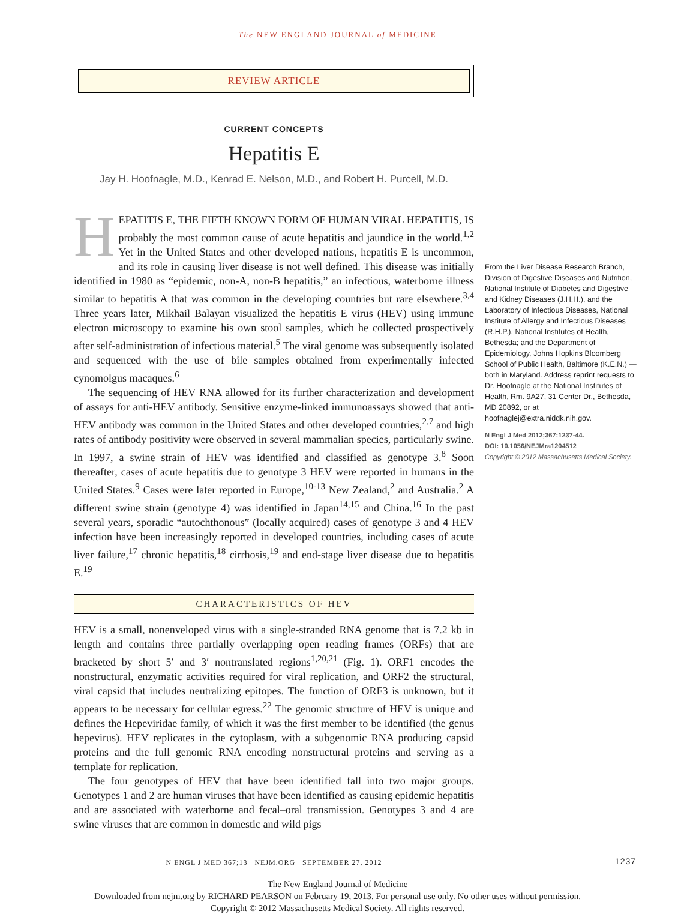The NEW ENGLAND JOURNAL of MEDICINE
REVIEW ARTICLE
CURRENT CONCEPTS
Hepatitis E
Jay H. Hoofnagle, M.D., Kenrad E. Nelson, M.D., and Robert H. Purcell, M.D.
HEPATITIS E, THE FIFTH KNOWN FORM OF HUMAN VIRAL HEPATITIS, IS probably the most common cause of acute hepatitis and jaundice in the world.<sup>1,2</sup> Yet in the United States and other developed nations, hepatitis E is uncommon, and its role in causing liver disease is not well defined. This disease was initially identified in 1980 as “epidemic, non-A, non-B hepatitis,” an infectious, waterborne illness similar to hepatitis A that was common in the developing countries but rare elsewhere.<sup>3,4</sup> Three years later, Mikhail Balayan visualized the hepatitis E virus (HEV) using immune electron microscopy to examine his own stool samples, which he collected prospectively after self-administration of infectious material.<sup>5</sup> The viral genome was subsequently isolated and sequenced with the use of bile samples obtained from experimentally infected cynomolgus macaques.<sup>6</sup>
The sequencing of HEV RNA allowed for its further characterization and development of assays for anti-HEV antibody. Sensitive enzyme-linked immunoassays showed that anti-HEV antibody was common in the United States and other developed countries,<sup>2,7</sup> and high rates of antibody positivity were observed in several mammalian species, particularly swine. In 1997, a swine strain of HEV was identified and classified as genotype 3.<sup>8</sup> Soon thereafter, cases of acute hepatitis due to genotype 3 HEV were reported in humans in the United States.<sup>9</sup> Cases were later reported in Europe,<sup>10-13</sup> New Zealand,<sup>2</sup> and Australia.<sup>2</sup> A different swine strain (genotype 4) was identified in Japan<sup>14,15</sup> and China.<sup>16</sup> In the past several years, sporadic “autochthonous” (locally acquired) cases of genotype 3 and 4 HEV infection have been increasingly reported in developed countries, including cases of acute liver failure,<sup>17</sup> chronic hepatitis,<sup>18</sup> cirrhosis,<sup>19</sup> and end-stage liver disease due to hepatitis E.<sup>19</sup>
CHARACTERISTICS OF HEV
HEV is a small, nonenveloped virus with a single-stranded RNA genome that is 7.2 kb in length and contains three partially overlapping open reading frames (ORFs) that are bracketed by short 5′ and 3′ nontranslated regions<sup>1,20,21</sup> (Fig. 1). ORF1 encodes the nonstructural, enzymatic activities required for viral replication, and ORF2 the structural, viral capsid that includes neutralizing epitopes. The function of ORF3 is unknown, but it appears to be necessary for cellular egress.<sup>22</sup> The genomic structure of HEV is unique and defines the Hepeviridae family, of which it was the first member to be identified (the genus hepevirus). HEV replicates in the cytoplasm, with a subgenomic RNA producing capsid proteins and the full genomic RNA encoding nonstructural proteins and serving as a template for replication.
The four genotypes of HEV that have been identified fall into two major groups. Genotypes 1 and 2 are human viruses that have been identified as causing epidemic hepatitis and are associated with waterborne and fecal–oral transmission. Genotypes 3 and 4 are swine viruses that are common in domestic and wild pigs
N ENGL J MED 367;13 NEJM.ORG SEPTEMBER 27, 2012 1237
From the Liver Disease Research Branch, Division of Digestive Diseases and Nutrition, National Institute of Diabetes and Digestive and Kidney Diseases (J.H.H.), and the Laboratory of Infectious Diseases, National Institute of Allergy and Infectious Diseases (R.H.P.), National Institutes of Health, Bethesda; and the Department of Epidemiology, Johns Hopkins Bloomberg School of Public Health, Baltimore (K.E.N.) — both in Maryland. Address reprint requests to Dr. Hoofnagle at the National Institutes of Health, Rm. 9A27, 31 Center Dr., Bethesda, MD 20892, or at hoofnaglej@extra.niddk.nih.gov.
N Engl J Med 2012;367:1237-44.
DOI: 10.1056/NEJMra1204512
Copyright © 2012 Massachusetts Medical Society.
The New England Journal of Medicine
Downloaded from nejm.org by RICHARD PEARSON on February 19, 2013. For personal use only. No other uses without permission.
Copyright © 2012 Massachusetts Medical Society. All rights reserved.